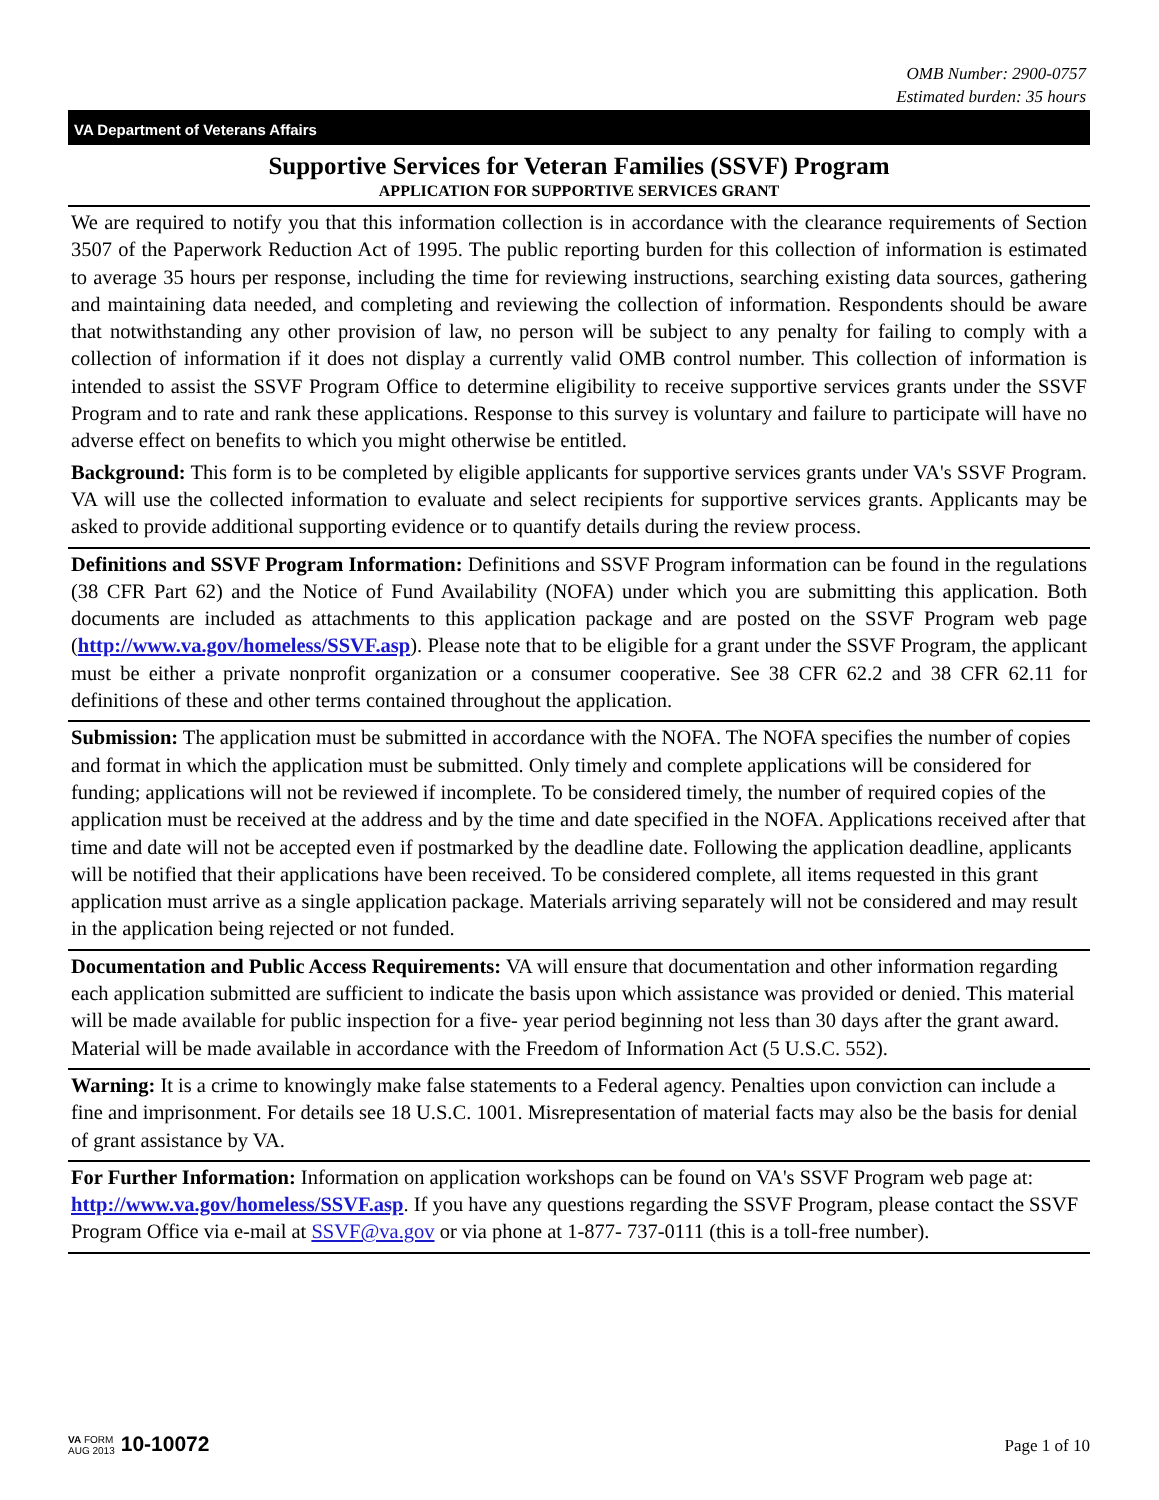OMB Number: 2900-0757
Estimated burden: 35 hours
VA Department of Veterans Affairs
Supportive Services for Veteran Families (SSVF) Program
APPLICATION FOR SUPPORTIVE SERVICES GRANT
We are required to notify you that this information collection is in accordance with the clearance requirements of Section 3507 of the Paperwork Reduction Act of 1995. The public reporting burden for this collection of information is estimated to average 35 hours per response, including the time for reviewing instructions, searching existing data sources, gathering and maintaining data needed, and completing and reviewing the collection of information. Respondents should be aware that notwithstanding any other provision of law, no person will be subject to any penalty for failing to comply with a collection of information if it does not display a currently valid OMB control number. This collection of information is intended to assist the SSVF Program Office to determine eligibility to receive supportive services grants under the SSVF Program and to rate and rank these applications. Response to this survey is voluntary and failure to participate will have no adverse effect on benefits to which you might otherwise be entitled.
Background: This form is to be completed by eligible applicants for supportive services grants under VA's SSVF Program. VA will use the collected information to evaluate and select recipients for supportive services grants. Applicants may be asked to provide additional supporting evidence or to quantify details during the review process.
Definitions and SSVF Program Information: Definitions and SSVF Program information can be found in the regulations (38 CFR Part 62) and the Notice of Fund Availability (NOFA) under which you are submitting this application. Both documents are included as attachments to this application package and are posted on the SSVF Program web page (http://www.va.gov/homeless/SSVF.asp). Please note that to be eligible for a grant under the SSVF Program, the applicant must be either a private nonprofit organization or a consumer cooperative. See 38 CFR 62.2 and 38 CFR 62.11 for definitions of these and other terms contained throughout the application.
Submission: The application must be submitted in accordance with the NOFA. The NOFA specifies the number of copies and format in which the application must be submitted. Only timely and complete applications will be considered for funding; applications will not be reviewed if incomplete. To be considered timely, the number of required copies of the application must be received at the address and by the time and date specified in the NOFA. Applications received after that time and date will not be accepted even if postmarked by the deadline date. Following the application deadline, applicants will be notified that their applications have been received. To be considered complete, all items requested in this grant application must arrive as a single application package. Materials arriving separately will not be considered and may result in the application being rejected or not funded.
Documentation and Public Access Requirements: VA will ensure that documentation and other information regarding each application submitted are sufficient to indicate the basis upon which assistance was provided or denied. This material will be made available for public inspection for a five- year period beginning not less than 30 days after the grant award. Material will be made available in accordance with the Freedom of Information Act (5 U.S.C. 552).
Warning: It is a crime to knowingly make false statements to a Federal agency. Penalties upon conviction can include a fine and imprisonment. For details see 18 U.S.C. 1001. Misrepresentation of material facts may also be the basis for denial of grant assistance by VA.
For Further Information: Information on application workshops can be found on VA's SSVF Program web page at: http://www.va.gov/homeless/SSVF.asp. If you have any questions regarding the SSVF Program, please contact the SSVF Program Office via e-mail at SSVF@va.gov or via phone at 1-877- 737-0111 (this is a toll-free number).
VA FORM
AUG 2013
10-10072
Page 1 of 10